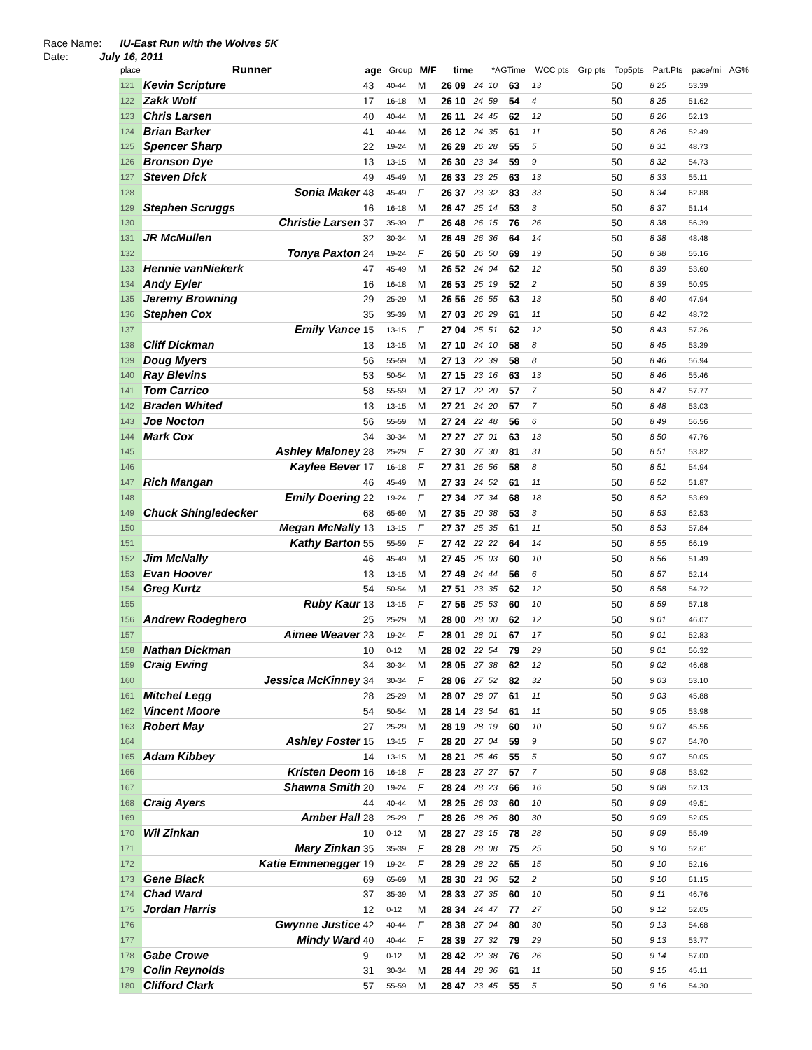Race Name: IU-East Run with the Wolves 5K
Date: July 16, 2011
| place | Runner | age | Group | M/F | time | | *AGTime | | WCC pts | Grp pts | Top5pts | Part.Pts | pace/mi | AG% |
| --- | --- | --- | --- | --- | --- | --- | --- | --- | --- | --- | --- | --- | --- | --- |
| 121 | Kevin Scripture | 43 | 40-44 | M | 26 09 | 24 | 10 | 63 | 13 | | 50 | 8 25 | 53.39 | |
| 122 | Zakk Wolf | 17 | 16-18 | M | 26 10 | 24 | 59 | 54 | 4 | | 50 | 8 25 | 51.62 | |
| 123 | Chris Larsen | 40 | 40-44 | M | 26 11 | 24 | 45 | 62 | 12 | | 50 | 8 26 | 52.13 | |
| 124 | Brian Barker | 41 | 40-44 | M | 26 12 | 24 | 35 | 61 | 11 | | 50 | 8 26 | 52.49 | |
| 125 | Spencer Sharp | 22 | 19-24 | M | 26 29 | 26 | 28 | 55 | 5 | | 50 | 8 31 | 48.73 | |
| 126 | Bronson Dye | 13 | 13-15 | M | 26 30 | 23 | 34 | 59 | 9 | | 50 | 8 32 | 54.73 | |
| 127 | Steven Dick | 49 | 45-49 | M | 26 33 | 23 | 25 | 63 | 13 | | 50 | 8 33 | 55.11 | |
| 128 | Sonia Maker | 48 | 45-49 | F | 26 37 | 23 | 32 | 83 | 33 | | 50 | 8 34 | 62.88 | |
| 129 | Stephen Scruggs | 16 | 16-18 | M | 26 47 | 25 | 14 | 53 | 3 | | 50 | 8 37 | 51.14 | |
| 130 | Christie Larsen | 37 | 35-39 | F | 26 48 | 26 | 15 | 76 | 26 | | 50 | 8 38 | 56.39 | |
| 131 | JR McMullen | 32 | 30-34 | M | 26 49 | 26 | 36 | 64 | 14 | | 50 | 8 38 | 48.48 | |
| 132 | Tonya Paxton | 24 | 19-24 | F | 26 50 | 26 | 50 | 69 | 19 | | 50 | 8 38 | 55.16 | |
| 133 | Hennie vanNiekerk | 47 | 45-49 | M | 26 52 | 24 | 04 | 62 | 12 | | 50 | 8 39 | 53.60 | |
| 134 | Andy Eyler | 16 | 16-18 | M | 26 53 | 25 | 19 | 52 | 2 | | 50 | 8 39 | 50.95 | |
| 135 | Jeremy Browning | 29 | 25-29 | M | 26 56 | 26 | 55 | 63 | 13 | | 50 | 8 40 | 47.94 | |
| 136 | Stephen Cox | 35 | 35-39 | M | 27 03 | 26 | 29 | 61 | 11 | | 50 | 8 42 | 48.72 | |
| 137 | Emily Vance | 15 | 13-15 | F | 27 04 | 25 | 51 | 62 | 12 | | 50 | 8 43 | 57.26 | |
| 138 | Cliff Dickman | 13 | 13-15 | M | 27 10 | 24 | 10 | 58 | 8 | | 50 | 8 45 | 53.39 | |
| 139 | Doug Myers | 56 | 55-59 | M | 27 13 | 22 | 39 | 58 | 8 | | 50 | 8 46 | 56.94 | |
| 140 | Ray Blevins | 53 | 50-54 | M | 27 15 | 23 | 16 | 63 | 13 | | 50 | 8 46 | 55.46 | |
| 141 | Tom Carrico | 58 | 55-59 | M | 27 17 | 22 | 20 | 57 | 7 | | 50 | 8 47 | 57.77 | |
| 142 | Braden Whited | 13 | 13-15 | M | 27 21 | 24 | 20 | 57 | 7 | | 50 | 8 48 | 53.03 | |
| 143 | Joe Nocton | 56 | 55-59 | M | 27 24 | 22 | 48 | 56 | 6 | | 50 | 8 49 | 56.56 | |
| 144 | Mark Cox | 34 | 30-34 | M | 27 27 | 27 | 01 | 63 | 13 | | 50 | 8 50 | 47.76 | |
| 145 | Ashley Maloney | 28 | 25-29 | F | 27 30 | 27 | 30 | 81 | 31 | | 50 | 8 51 | 53.82 | |
| 146 | Kaylee Bever | 17 | 16-18 | F | 27 31 | 26 | 56 | 58 | 8 | | 50 | 8 51 | 54.94 | |
| 147 | Rich Mangan | 46 | 45-49 | M | 27 33 | 24 | 52 | 61 | 11 | | 50 | 8 52 | 51.87 | |
| 148 | Emily Doering | 22 | 19-24 | F | 27 34 | 27 | 34 | 68 | 18 | | 50 | 8 52 | 53.69 | |
| 149 | Chuck Shingledecker | 68 | 65-69 | M | 27 35 | 20 | 38 | 53 | 3 | | 50 | 8 53 | 62.53 | |
| 150 | Megan McNally | 13 | 13-15 | F | 27 37 | 25 | 35 | 61 | 11 | | 50 | 8 53 | 57.84 | |
| 151 | Kathy Barton | 55 | 55-59 | F | 27 42 | 22 | 22 | 64 | 14 | | 50 | 8 55 | 66.19 | |
| 152 | Jim McNally | 46 | 45-49 | M | 27 45 | 25 | 03 | 60 | 10 | | 50 | 8 56 | 51.49 | |
| 153 | Evan Hoover | 13 | 13-15 | M | 27 49 | 24 | 44 | 56 | 6 | | 50 | 8 57 | 52.14 | |
| 154 | Greg Kurtz | 54 | 50-54 | M | 27 51 | 23 | 35 | 62 | 12 | | 50 | 8 58 | 54.72 | |
| 155 | Ruby Kaur | 13 | 13-15 | F | 27 56 | 25 | 53 | 60 | 10 | | 50 | 8 59 | 57.18 | |
| 156 | Andrew Rodeghero | 25 | 25-29 | M | 28 00 | 28 | 00 | 62 | 12 | | 50 | 9 01 | 46.07 | |
| 157 | Aimee Weaver | 23 | 19-24 | F | 28 01 | 28 | 01 | 67 | 17 | | 50 | 9 01 | 52.83 | |
| 158 | Nathan Dickman | 10 | 0-12 | M | 28 02 | 22 | 54 | 79 | 29 | | 50 | 9 01 | 56.32 | |
| 159 | Craig Ewing | 34 | 30-34 | M | 28 05 | 27 | 38 | 62 | 12 | | 50 | 9 02 | 46.68 | |
| 160 | Jessica McKinney | 34 | 30-34 | F | 28 06 | 27 | 52 | 82 | 32 | | 50 | 9 03 | 53.10 | |
| 161 | Mitchel Legg | 28 | 25-29 | M | 28 07 | 28 | 07 | 61 | 11 | | 50 | 9 03 | 45.88 | |
| 162 | Vincent Moore | 54 | 50-54 | M | 28 14 | 23 | 54 | 61 | 11 | | 50 | 9 05 | 53.98 | |
| 163 | Robert May | 27 | 25-29 | M | 28 19 | 28 | 19 | 60 | 10 | | 50 | 9 07 | 45.56 | |
| 164 | Ashley Foster | 15 | 13-15 | F | 28 20 | 27 | 04 | 59 | 9 | | 50 | 9 07 | 54.70 | |
| 165 | Adam Kibbey | 14 | 13-15 | M | 28 21 | 25 | 46 | 55 | 5 | | 50 | 9 07 | 50.05 | |
| 166 | Kristen Deom | 16 | 16-18 | F | 28 23 | 27 | 27 | 57 | 7 | | 50 | 9 08 | 53.92 | |
| 167 | Shawna Smith | 20 | 19-24 | F | 28 24 | 28 | 23 | 66 | 16 | | 50 | 9 08 | 52.13 | |
| 168 | Craig Ayers | 44 | 40-44 | M | 28 25 | 26 | 03 | 60 | 10 | | 50 | 9 09 | 49.51 | |
| 169 | Amber Hall | 28 | 25-29 | F | 28 26 | 28 | 26 | 80 | 30 | | 50 | 9 09 | 52.05 | |
| 170 | Wil Zinkan | 10 | 0-12 | M | 28 27 | 23 | 15 | 78 | 28 | | 50 | 9 09 | 55.49 | |
| 171 | Mary Zinkan | 35 | 35-39 | F | 28 28 | 28 | 08 | 75 | 25 | | 50 | 9 10 | 52.61 | |
| 172 | Katie Emmenegger | 19 | 19-24 | F | 28 29 | 28 | 22 | 65 | 15 | | 50 | 9 10 | 52.16 | |
| 173 | Gene Black | 69 | 65-69 | M | 28 30 | 21 | 06 | 52 | 2 | | 50 | 9 10 | 61.15 | |
| 174 | Chad Ward | 37 | 35-39 | M | 28 33 | 27 | 35 | 60 | 10 | | 50 | 9 11 | 46.76 | |
| 175 | Jordan Harris | 12 | 0-12 | M | 28 34 | 24 | 47 | 77 | 27 | | 50 | 9 12 | 52.05 | |
| 176 | Gwynne Justice | 42 | 40-44 | F | 28 38 | 27 | 04 | 80 | 30 | | 50 | 9 13 | 54.68 | |
| 177 | Mindy Ward | 40 | 40-44 | F | 28 39 | 27 | 32 | 79 | 29 | | 50 | 9 13 | 53.77 | |
| 178 | Gabe Crowe | 9 | 0-12 | M | 28 42 | 22 | 38 | 76 | 26 | | 50 | 9 14 | 57.00 | |
| 179 | Colin Reynolds | 31 | 30-34 | M | 28 44 | 28 | 36 | 61 | 11 | | 50 | 9 15 | 45.11 | |
| 180 | Clifford Clark | 57 | 55-59 | M | 28 47 | 23 | 45 | 55 | 5 | | 50 | 9 16 | 54.30 | |